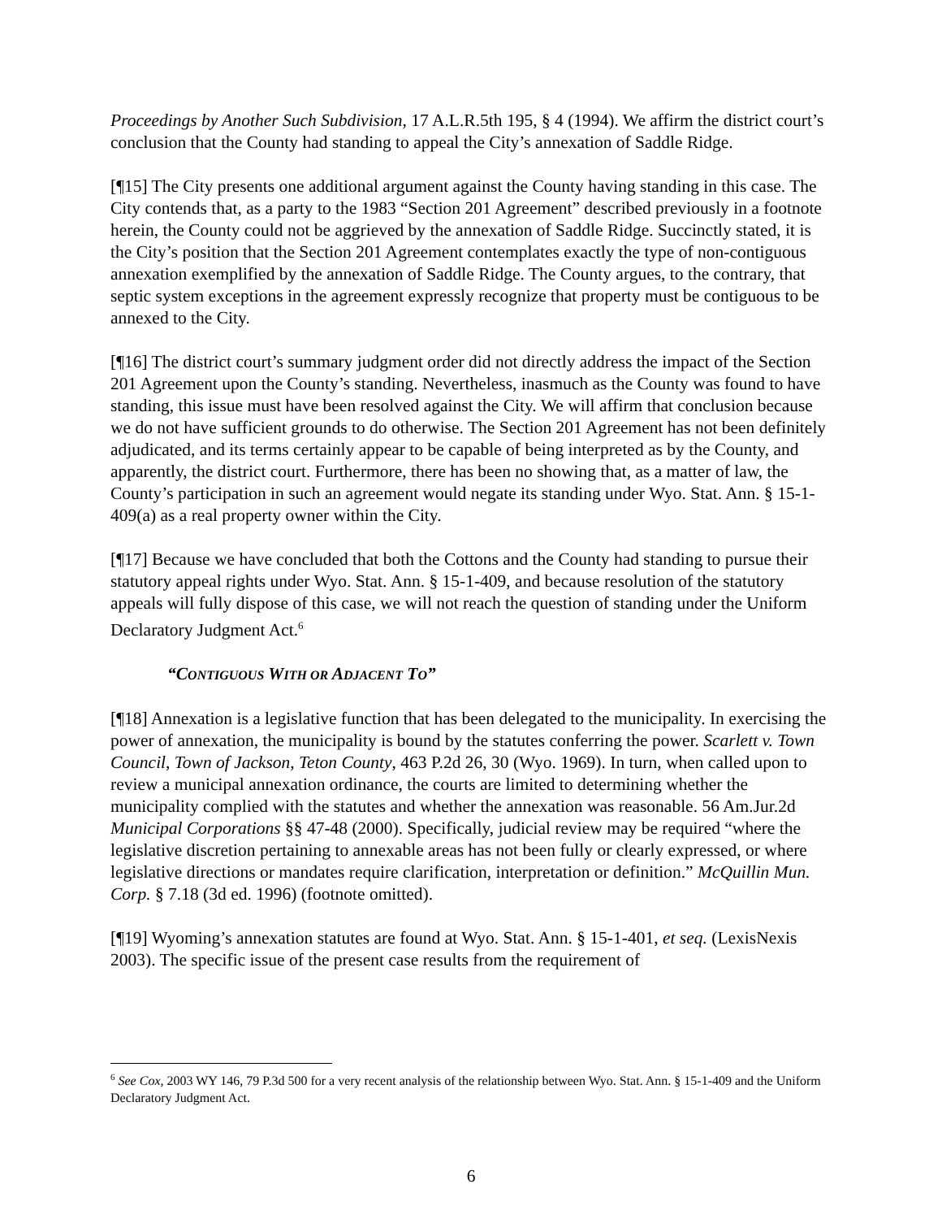Proceedings by Another Such Subdivision, 17 A.L.R.5th 195, § 4 (1994). We affirm the district court’s conclusion that the County had standing to appeal the City’s annexation of Saddle Ridge.
[¶15] The City presents one additional argument against the County having standing in this case. The City contends that, as a party to the 1983 “Section 201 Agreement” described previously in a footnote herein, the County could not be aggrieved by the annexation of Saddle Ridge. Succinctly stated, it is the City’s position that the Section 201 Agreement contemplates exactly the type of non-contiguous annexation exemplified by the annexation of Saddle Ridge. The County argues, to the contrary, that septic system exceptions in the agreement expressly recognize that property must be contiguous to be annexed to the City.
[¶16] The district court’s summary judgment order did not directly address the impact of the Section 201 Agreement upon the County’s standing. Nevertheless, inasmuch as the County was found to have standing, this issue must have been resolved against the City. We will affirm that conclusion because we do not have sufficient grounds to do otherwise. The Section 201 Agreement has not been definitely adjudicated, and its terms certainly appear to be capable of being interpreted as by the County, and apparently, the district court. Furthermore, there has been no showing that, as a matter of law, the County’s participation in such an agreement would negate its standing under Wyo. Stat. Ann. § 15-1-409(a) as a real property owner within the City.
[¶17] Because we have concluded that both the Cottons and the County had standing to pursue their statutory appeal rights under Wyo. Stat. Ann. § 15-1-409, and because resolution of the statutory appeals will fully dispose of this case, we will not reach the question of standing under the Uniform Declaratory Judgment Act.<sup>6</sup>
“CONTIGUOUS WITH OR ADJACENT TO”
[¶18] Annexation is a legislative function that has been delegated to the municipality. In exercising the power of annexation, the municipality is bound by the statutes conferring the power. Scarlett v. Town Council, Town of Jackson, Teton County, 463 P.2d 26, 30 (Wyo. 1969). In turn, when called upon to review a municipal annexation ordinance, the courts are limited to determining whether the municipality complied with the statutes and whether the annexation was reasonable. 56 Am.Jur.2d Municipal Corporations §§ 47-48 (2000). Specifically, judicial review may be required “where the legislative discretion pertaining to annexable areas has not been fully or clearly expressed, or where legislative directions or mandates require clarification, interpretation or definition.” McQuillin Mun. Corp. § 7.18 (3d ed. 1996) (footnote omitted).
[¶19] Wyoming’s annexation statutes are found at Wyo. Stat. Ann. § 15-1-401, et seq. (LexisNexis 2003). The specific issue of the present case results from the requirement of
<sup>6</sup> See Cox, 2003 WY 146, 79 P.3d 500 for a very recent analysis of the relationship between Wyo. Stat. Ann. § 15-1-409 and the Uniform Declaratory Judgment Act.
6